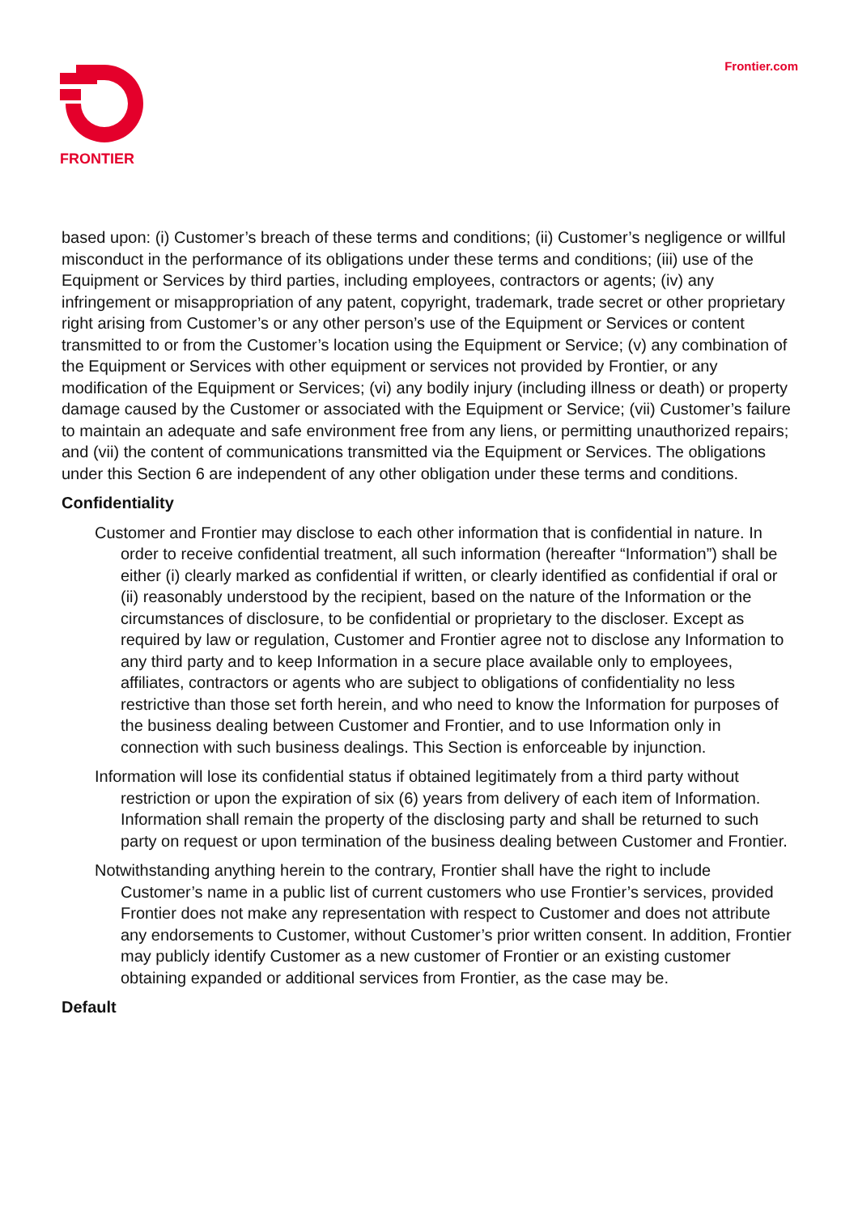FRONTIER
Frontier.com
based upon: (i) Customer’s breach of these terms and conditions; (ii) Customer’s negligence or willful misconduct in the performance of its obligations under these terms and conditions; (iii) use of the Equipment or Services by third parties, including employees, contractors or agents; (iv) any infringement or misappropriation of any patent, copyright, trademark, trade secret or other proprietary right arising from Customer’s or any other person’s use of the Equipment or Services or content transmitted to or from the Customer’s location using the Equipment or Service; (v) any combination of the Equipment or Services with other equipment or services not provided by Frontier, or any modification of the Equipment or Services; (vi) any bodily injury (including illness or death) or property damage caused by the Customer or associated with the Equipment or Service; (vii) Customer’s failure to maintain an adequate and safe environment free from any liens, or permitting unauthorized repairs; and (vii) the content of communications transmitted via the Equipment or Services. The obligations under this Section 6 are independent of any other obligation under these terms and conditions.
Confidentiality
Customer and Frontier may disclose to each other information that is confidential in nature. In order to receive confidential treatment, all such information (hereafter “Information”) shall be either (i) clearly marked as confidential if written, or clearly identified as confidential if oral or (ii) reasonably understood by the recipient, based on the nature of the Information or the circumstances of disclosure, to be confidential or proprietary to the discloser. Except as required by law or regulation, Customer and Frontier agree not to disclose any Information to any third party and to keep Information in a secure place available only to employees, affiliates, contractors or agents who are subject to obligations of confidentiality no less restrictive than those set forth herein, and who need to know the Information for purposes of the business dealing between Customer and Frontier, and to use Information only in connection with such business dealings. This Section is enforceable by injunction.
Information will lose its confidential status if obtained legitimately from a third party without restriction or upon the expiration of six (6) years from delivery of each item of Information. Information shall remain the property of the disclosing party and shall be returned to such party on request or upon termination of the business dealing between Customer and Frontier.
Notwithstanding anything herein to the contrary, Frontier shall have the right to include Customer’s name in a public list of current customers who use Frontier’s services, provided Frontier does not make any representation with respect to Customer and does not attribute any endorsements to Customer, without Customer’s prior written consent. In addition, Frontier may publicly identify Customer as a new customer of Frontier or an existing customer obtaining expanded or additional services from Frontier, as the case may be.
Default